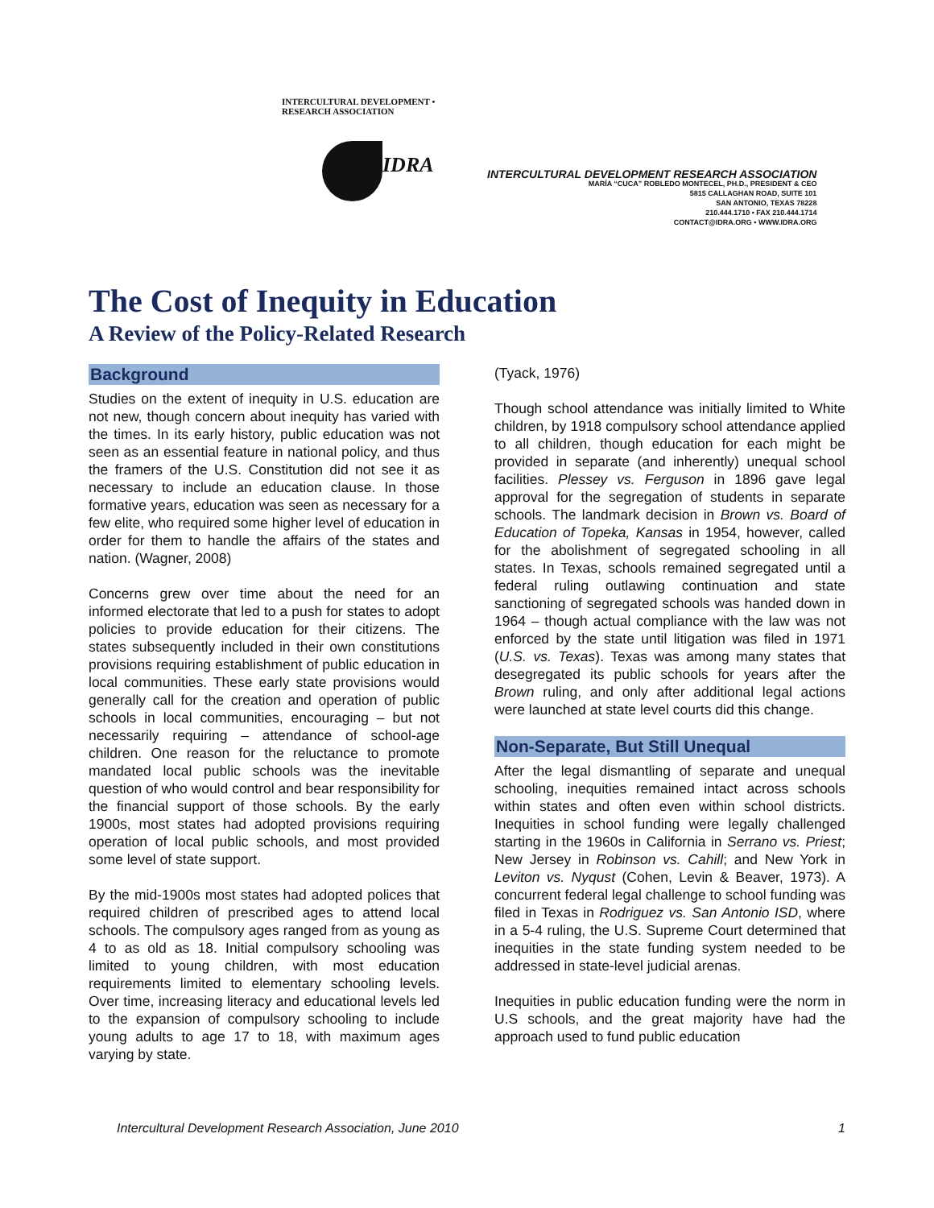INTERCULTURAL DEVELOPMENT • RESEARCH ASSOCIATION
IDRA
INTERCULTURAL DEVELOPMENT RESEARCH ASSOCIATION
MARÍA “CUCA” ROBLEDO MONTECEL, PH.D., PRESIDENT & CEO
5815 CALLAGHAN ROAD, SUITE 101
SAN ANTONIO, TEXAS 78228
210.444.1710 • FAX 210.444.1714
CONTACT@IDRA.ORG • WWW.IDRA.ORG
The Cost of Inequity in Education
A Review of the Policy-Related Research
Background
Studies on the extent of inequity in U.S. education are not new, though concern about inequity has varied with the times. In its early history, public education was not seen as an essential feature in national policy, and thus the framers of the U.S. Constitution did not see it as necessary to include an education clause. In those formative years, education was seen as necessary for a few elite, who required some higher level of education in order for them to handle the affairs of the states and nation. (Wagner, 2008)
Concerns grew over time about the need for an informed electorate that led to a push for states to adopt policies to provide education for their citizens. The states subsequently included in their own constitutions provisions requiring establishment of public education in local communities. These early state provisions would generally call for the creation and operation of public schools in local communities, encouraging – but not necessarily requiring – attendance of school-age children. One reason for the reluctance to promote mandated local public schools was the inevitable question of who would control and bear responsibility for the financial support of those schools. By the early 1900s, most states had adopted provisions requiring operation of local public schools, and most provided some level of state support.
By the mid-1900s most states had adopted polices that required children of prescribed ages to attend local schools. The compulsory ages ranged from as young as 4 to as old as 18. Initial compulsory schooling was limited to young children, with most education requirements limited to elementary schooling levels. Over time, increasing literacy and educational levels led to the expansion of compulsory schooling to include young adults to age 17 to 18, with maximum ages varying by state.
(Tyack, 1976)
Though school attendance was initially limited to White children, by 1918 compulsory school attendance applied to all children, though education for each might be provided in separate (and inherently) unequal school facilities. Plessey vs. Ferguson in 1896 gave legal approval for the segregation of students in separate schools. The landmark decision in Brown vs. Board of Education of Topeka, Kansas in 1954, however, called for the abolishment of segregated schooling in all states. In Texas, schools remained segregated until a federal ruling outlawing continuation and state sanctioning of segregated schools was handed down in 1964 – though actual compliance with the law was not enforced by the state until litigation was filed in 1971 (U.S. vs. Texas). Texas was among many states that desegregated its public schools for years after the Brown ruling, and only after additional legal actions were launched at state level courts did this change.
Non-Separate, But Still Unequal
After the legal dismantling of separate and unequal schooling, inequities remained intact across schools within states and often even within school districts. Inequities in school funding were legally challenged starting in the 1960s in California in Serrano vs. Priest; New Jersey in Robinson vs. Cahill; and New York in Leviton vs. Nyqust (Cohen, Levin & Beaver, 1973). A concurrent federal legal challenge to school funding was filed in Texas in Rodriguez vs. San Antonio ISD, where in a 5-4 ruling, the U.S. Supreme Court determined that inequities in the state funding system needed to be addressed in state-level judicial arenas.
Inequities in public education funding were the norm in U.S schools, and the great majority have had the approach used to fund public education
Intercultural Development Research Association, June 2010 1